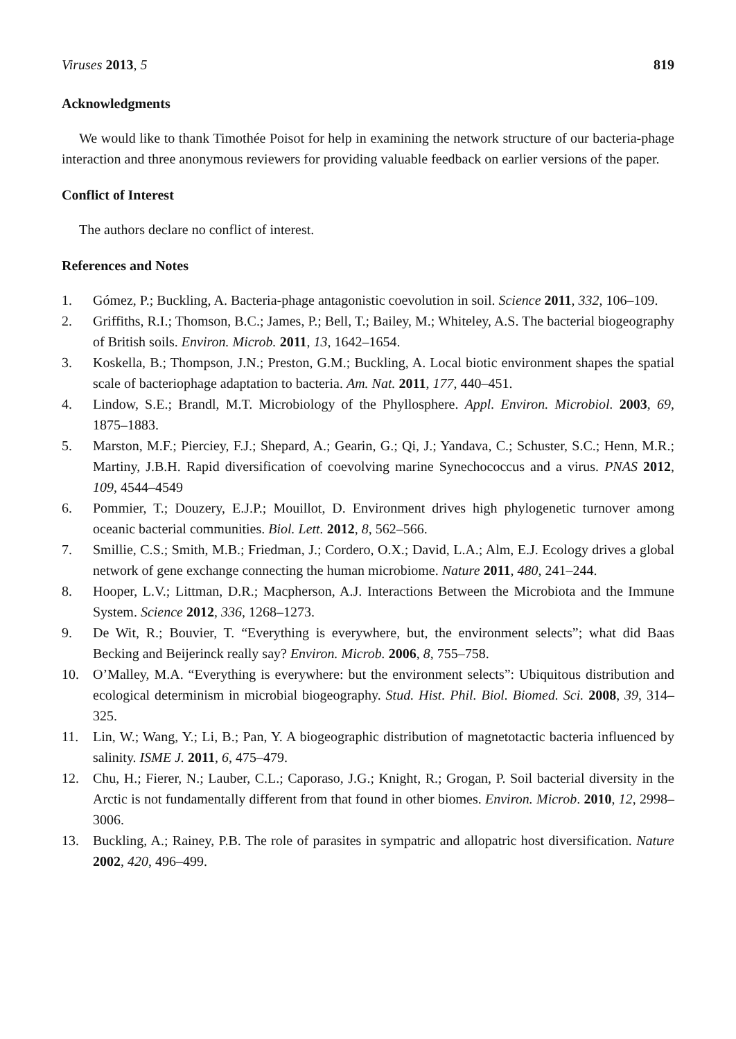Viruses 2013, 5 819
Acknowledgments
We would like to thank Timothée Poisot for help in examining the network structure of our bacteria-phage interaction and three anonymous reviewers for providing valuable feedback on earlier versions of the paper.
Conflict of Interest
The authors declare no conflict of interest.
References and Notes
1. Gómez, P.; Buckling, A. Bacteria-phage antagonistic coevolution in soil. Science 2011, 332, 106–109.
2. Griffiths, R.I.; Thomson, B.C.; James, P.; Bell, T.; Bailey, M.; Whiteley, A.S. The bacterial biogeography of British soils. Environ. Microb. 2011, 13, 1642–1654.
3. Koskella, B.; Thompson, J.N.; Preston, G.M.; Buckling, A. Local biotic environment shapes the spatial scale of bacteriophage adaptation to bacteria. Am. Nat. 2011, 177, 440–451.
4. Lindow, S.E.; Brandl, M.T. Microbiology of the Phyllosphere. Appl. Environ. Microbiol. 2003, 69, 1875–1883.
5. Marston, M.F.; Pierciey, F.J.; Shepard, A.; Gearin, G.; Qi, J.; Yandava, C.; Schuster, S.C.; Henn, M.R.; Martiny, J.B.H. Rapid diversification of coevolving marine Synechococcus and a virus. PNAS 2012, 109, 4544–4549
6. Pommier, T.; Douzery, E.J.P.; Mouillot, D. Environment drives high phylogenetic turnover among oceanic bacterial communities. Biol. Lett. 2012, 8, 562–566.
7. Smillie, C.S.; Smith, M.B.; Friedman, J.; Cordero, O.X.; David, L.A.; Alm, E.J. Ecology drives a global network of gene exchange connecting the human microbiome. Nature 2011, 480, 241–244.
8. Hooper, L.V.; Littman, D.R.; Macpherson, A.J. Interactions Between the Microbiota and the Immune System. Science 2012, 336, 1268–1273.
9. De Wit, R.; Bouvier, T. “Everything is everywhere, but, the environment selects”; what did Baas Becking and Beijerinck really say? Environ. Microb. 2006, 8, 755–758.
10. O’Malley, M.A. “Everything is everywhere: but the environment selects”: Ubiquitous distribution and ecological determinism in microbial biogeography. Stud. Hist. Phil. Biol. Biomed. Sci. 2008, 39, 314–325.
11. Lin, W.; Wang, Y.; Li, B.; Pan, Y. A biogeographic distribution of magnetotactic bacteria influenced by salinity. ISME J. 2011, 6, 475–479.
12. Chu, H.; Fierer, N.; Lauber, C.L.; Caporaso, J.G.; Knight, R.; Grogan, P. Soil bacterial diversity in the Arctic is not fundamentally different from that found in other biomes. Environ. Microb. 2010, 12, 2998–3006.
13. Buckling, A.; Rainey, P.B. The role of parasites in sympatric and allopatric host diversification. Nature 2002, 420, 496–499.